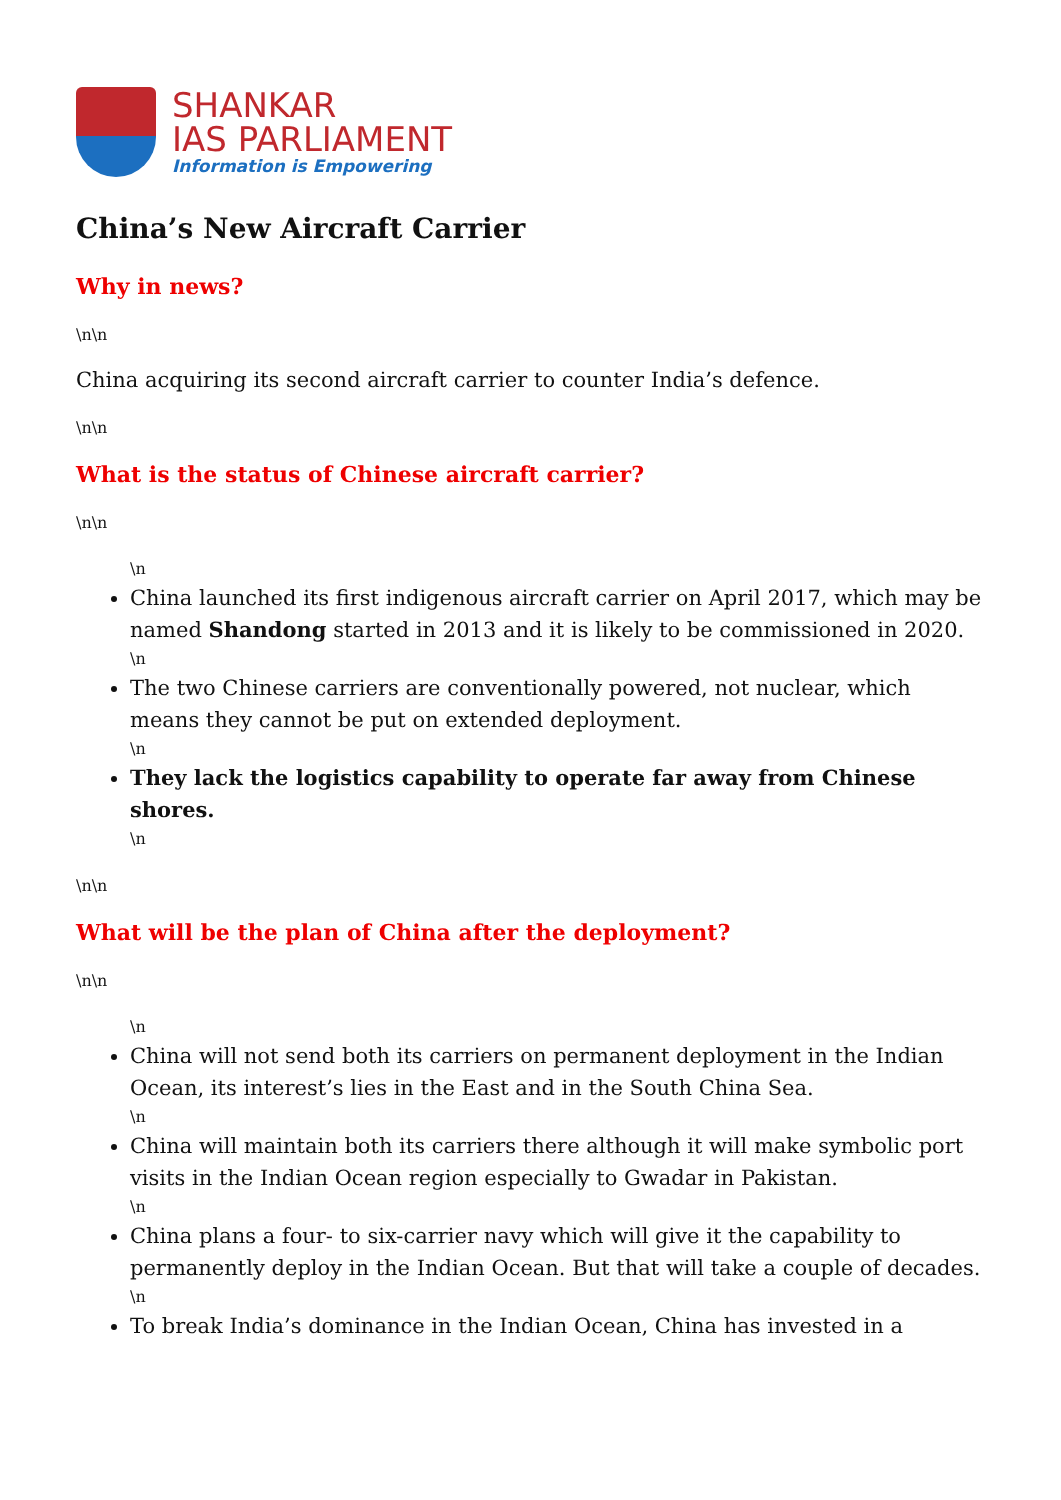SHANKAR
IAS PARLIAMENT
Information is Empowering
China’s New Aircraft Carrier
Why in news?
\n\n
China acquiring its second aircraft carrier to counter India’s defence.
\n\n
What is the status of Chinese aircraft carrier?
\n\n
\n
China launched its first indigenous aircraft carrier on April 2017, which may be named Shandong started in 2013 and it is likely to be commissioned in 2020.
\n
The two Chinese carriers are conventionally powered, not nuclear, which means they cannot be put on extended deployment.
\n
They lack the logistics capability to operate far away from Chinese shores.
\n
\n\n
What will be the plan of China after the deployment?
\n\n
\n
China will not send both its carriers on permanent deployment in the Indian Ocean, its interest’s lies in the East and in the South China Sea.
\n
China will maintain both its carriers there although it will make symbolic port visits in the Indian Ocean region especially to Gwadar in Pakistan.
\n
China plans a four- to six-carrier navy which will give it the capability to permanently deploy in the Indian Ocean. But that will take a couple of decades.
\n
To break India’s dominance in the Indian Ocean, China has invested in a